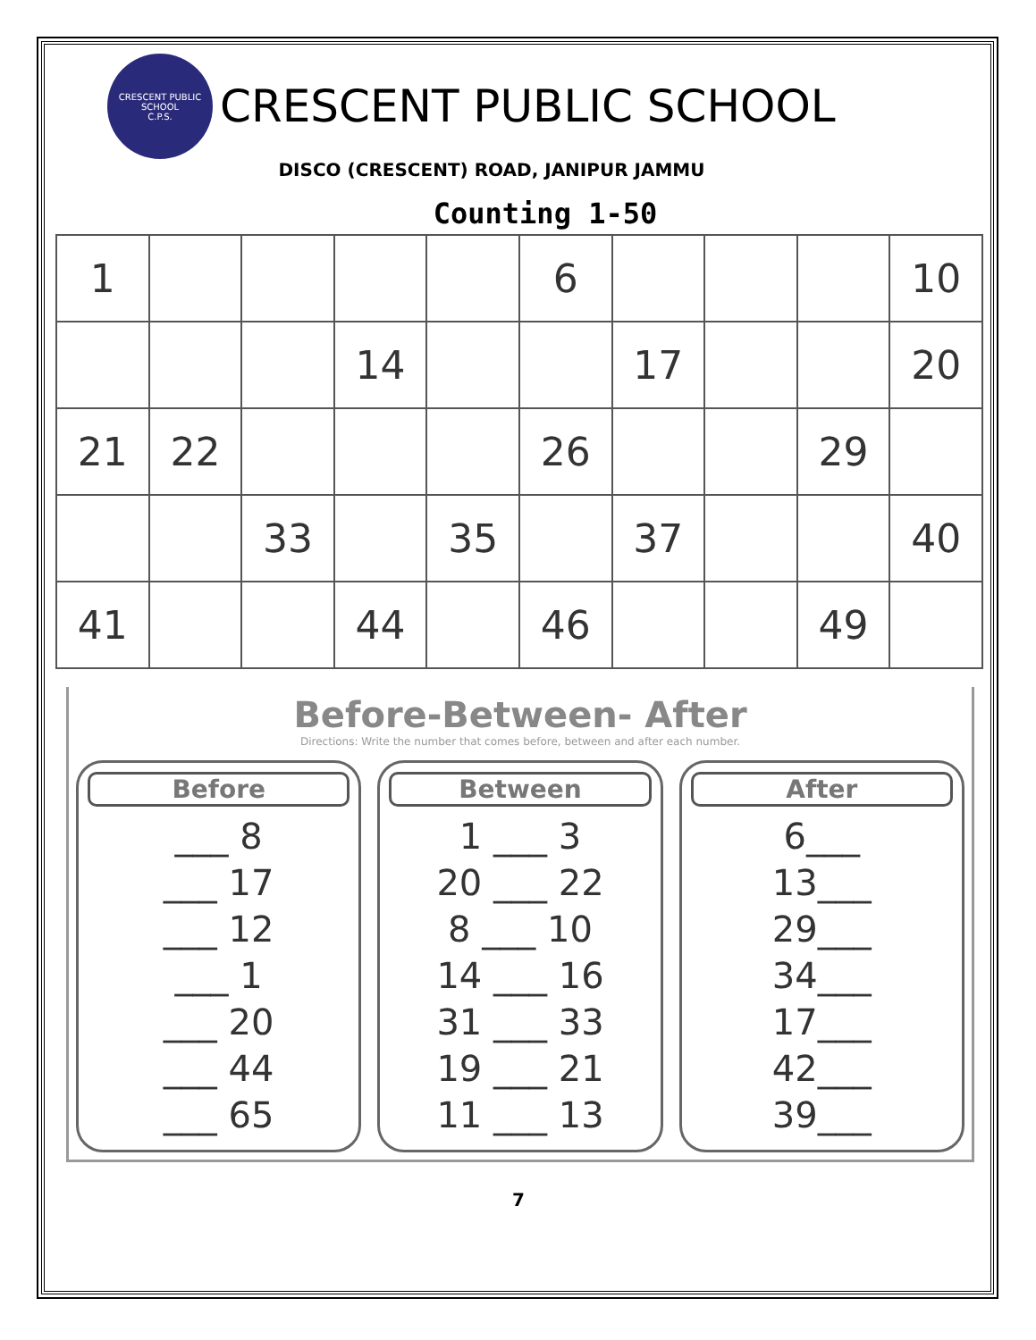CRESCENT PUBLIC SCHOOL
C.P.S.
CRESCENT PUBLIC SCHOOL
DISCO (CRESCENT) ROAD, JANIPUR JAMMU
Counting 1-50
| 1 | | | | | 6 | | | | 10 |
| | | | 14 | | | 17 | | | 20 |
| 21 | 22 | | | | 26 | | | 29 | |
| | | 33 | | 35 | | 37 | | | 40 |
| 41 | | | 44 | | 46 | | | 49 | |
Before-Between- After
Directions: Write the number that comes before, between and after each number.
Before
___ 8
___ 17
___ 12
___ 1
___ 20
___ 44
___ 65
Between
1 ___ 3
20 ___ 22
8 ___ 10
14 ___ 16
31 ___ 33
19 ___ 21
11 ___ 13
After
6___
13___
29___
34___
17___
42___
39___
7